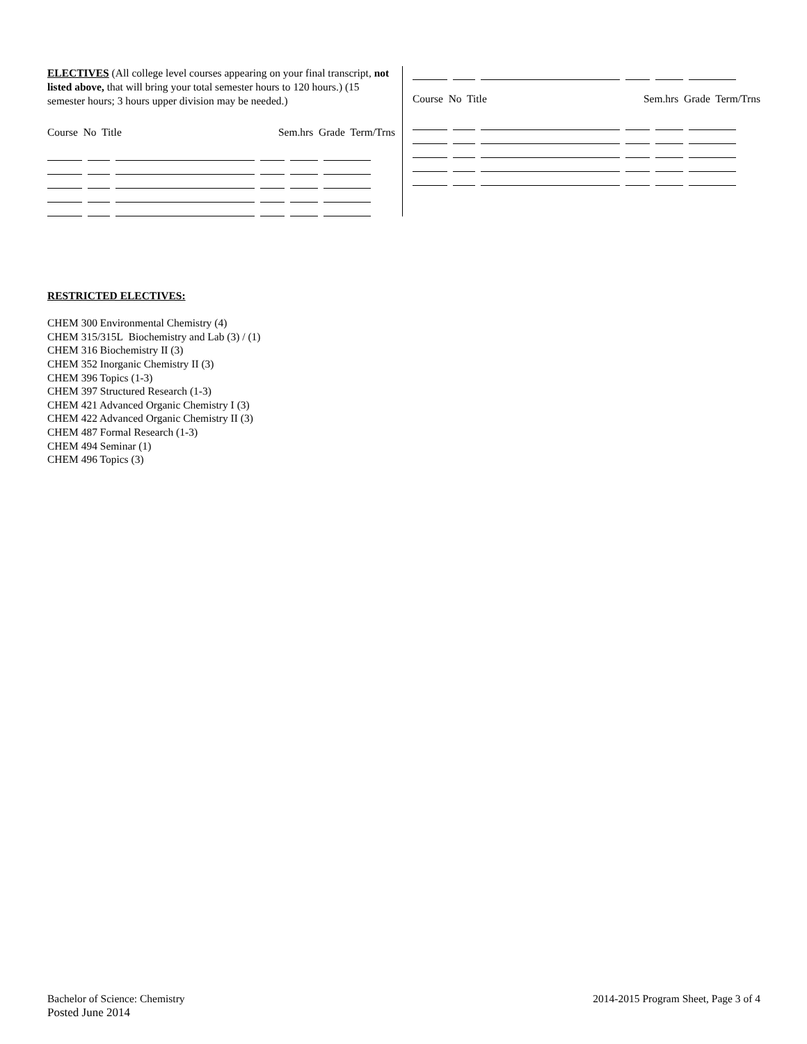ELECTIVES (All college level courses appearing on your final transcript, not listed above, that will bring your total semester hours to 120 hours.) (15 semester hours; 3 hours upper division may be needed.)
Course No Title Sem.hrs Grade Term/Trns
Course No Title Sem.hrs Grade Term/Trns
RESTRICTED ELECTIVES:
CHEM 300 Environmental Chemistry (4)
CHEM 315/315L Biochemistry and Lab (3) / (1)
CHEM 316 Biochemistry II (3)
CHEM 352 Inorganic Chemistry II (3)
CHEM 396 Topics (1-3)
CHEM 397 Structured Research (1-3)
CHEM 421 Advanced Organic Chemistry I (3)
CHEM 422 Advanced Organic Chemistry II (3)
CHEM 487 Formal Research (1-3)
CHEM 494 Seminar (1)
CHEM 496 Topics (3)
Bachelor of Science: Chemistry
Posted June 2014
2014-2015 Program Sheet, Page 3 of 4